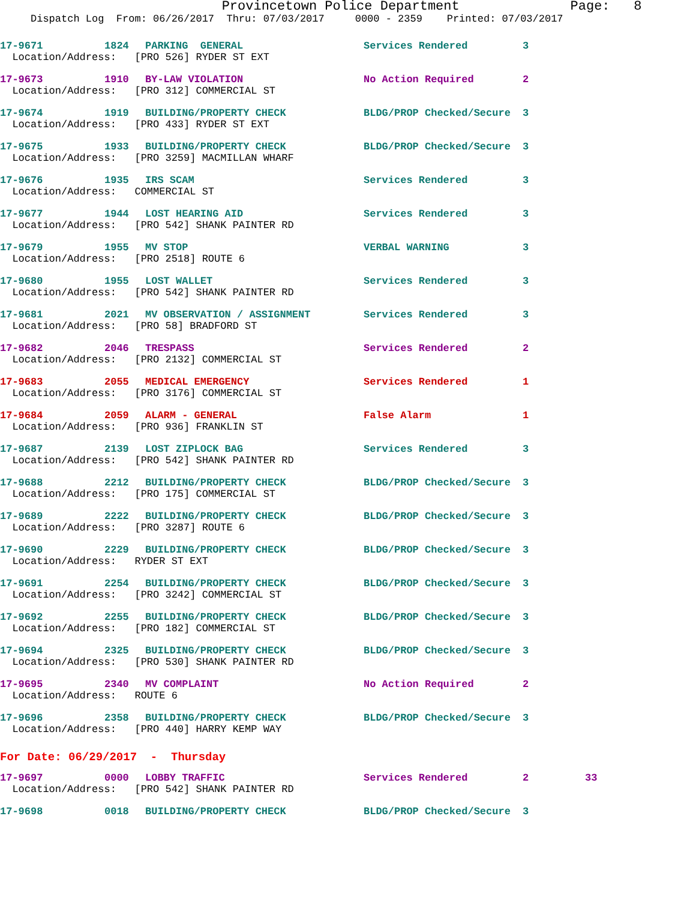Provincetown Police Department Page: 8
Dispatch Log From: 06/26/2017 Thru: 07/03/2017 0000 - 2359 Printed: 07/03/2017
| 17-9671 | 1824 | PARKING GENERAL | Services Rendered | 3 | |
| Location/Address: [PRO 526] RYDER ST EXT | | | | | |
| 17-9673 | 1910 | BY-LAW VIOLATION | No Action Required | 2 | |
| Location/Address: [PRO 312] COMMERCIAL ST | | | | | |
| 17-9674 | 1919 | BUILDING/PROPERTY CHECK | BLDG/PROP Checked/Secure | 3 | |
| Location/Address: [PRO 433] RYDER ST EXT | | | | | |
| 17-9675 | 1933 | BUILDING/PROPERTY CHECK | BLDG/PROP Checked/Secure | 3 | |
| Location/Address: [PRO 3259] MACMILLAN WHARF | | | | | |
| 17-9676 | 1935 | IRS SCAM | Services Rendered | 3 | |
| Location/Address: COMMERCIAL ST | | | | | |
| 17-9677 | 1944 | LOST HEARING AID | Services Rendered | 3 | |
| Location/Address: [PRO 542] SHANK PAINTER RD | | | | | |
| 17-9679 | 1955 | MV STOP | VERBAL WARNING | 3 | |
| Location/Address: [PRO 2518] ROUTE 6 | | | | | |
| 17-9680 | 1955 | LOST WALLET | Services Rendered | 3 | |
| Location/Address: [PRO 542] SHANK PAINTER RD | | | | | |
| 17-9681 | 2021 | MV OBSERVATION / ASSIGNMENT | Services Rendered | 3 | |
| Location/Address: [PRO 58] BRADFORD ST | | | | | |
| 17-9682 | 2046 | TRESPASS | Services Rendered | 2 | |
| Location/Address: [PRO 2132] COMMERCIAL ST | | | | | |
| 17-9683 | 2055 | MEDICAL EMERGENCY | Services Rendered | 1 | |
| Location/Address: [PRO 3176] COMMERCIAL ST | | | | | |
| 17-9684 | 2059 | ALARM - GENERAL | False Alarm | 1 | |
| Location/Address: [PRO 936] FRANKLIN ST | | | | | |
| 17-9687 | 2139 | LOST ZIPLOCK BAG | Services Rendered | 3 | |
| Location/Address: [PRO 542] SHANK PAINTER RD | | | | | |
| 17-9688 | 2212 | BUILDING/PROPERTY CHECK | BLDG/PROP Checked/Secure | 3 | |
| Location/Address: [PRO 175] COMMERCIAL ST | | | | | |
| 17-9689 | 2222 | BUILDING/PROPERTY CHECK | BLDG/PROP Checked/Secure | 3 | |
| Location/Address: [PRO 3287] ROUTE 6 | | | | | |
| 17-9690 | 2229 | BUILDING/PROPERTY CHECK | BLDG/PROP Checked/Secure | 3 | |
| Location/Address: RYDER ST EXT | | | | | |
| 17-9691 | 2254 | BUILDING/PROPERTY CHECK | BLDG/PROP Checked/Secure | 3 | |
| Location/Address: [PRO 3242] COMMERCIAL ST | | | | | |
| 17-9692 | 2255 | BUILDING/PROPERTY CHECK | BLDG/PROP Checked/Secure | 3 | |
| Location/Address: [PRO 182] COMMERCIAL ST | | | | | |
| 17-9694 | 2325 | BUILDING/PROPERTY CHECK | BLDG/PROP Checked/Secure | 3 | |
| Location/Address: [PRO 530] SHANK PAINTER RD | | | | | |
| 17-9695 | 2340 | MV COMPLAINT | No Action Required | 2 | |
| Location/Address: ROUTE 6 | | | | | |
| 17-9696 | 2358 | BUILDING/PROPERTY CHECK | BLDG/PROP Checked/Secure | 3 | |
| Location/Address: [PRO 440] HARRY KEMP WAY | | | | | |
For Date: 06/29/2017 - Thursday
| 17-9697 | 0000 | LOBBY TRAFFIC | Services Rendered | 2 | 33 |
| Location/Address: [PRO 542] SHANK PAINTER RD | | | | | |
| 17-9698 | 0018 | BUILDING/PROPERTY CHECK | BLDG/PROP Checked/Secure | 3 | |